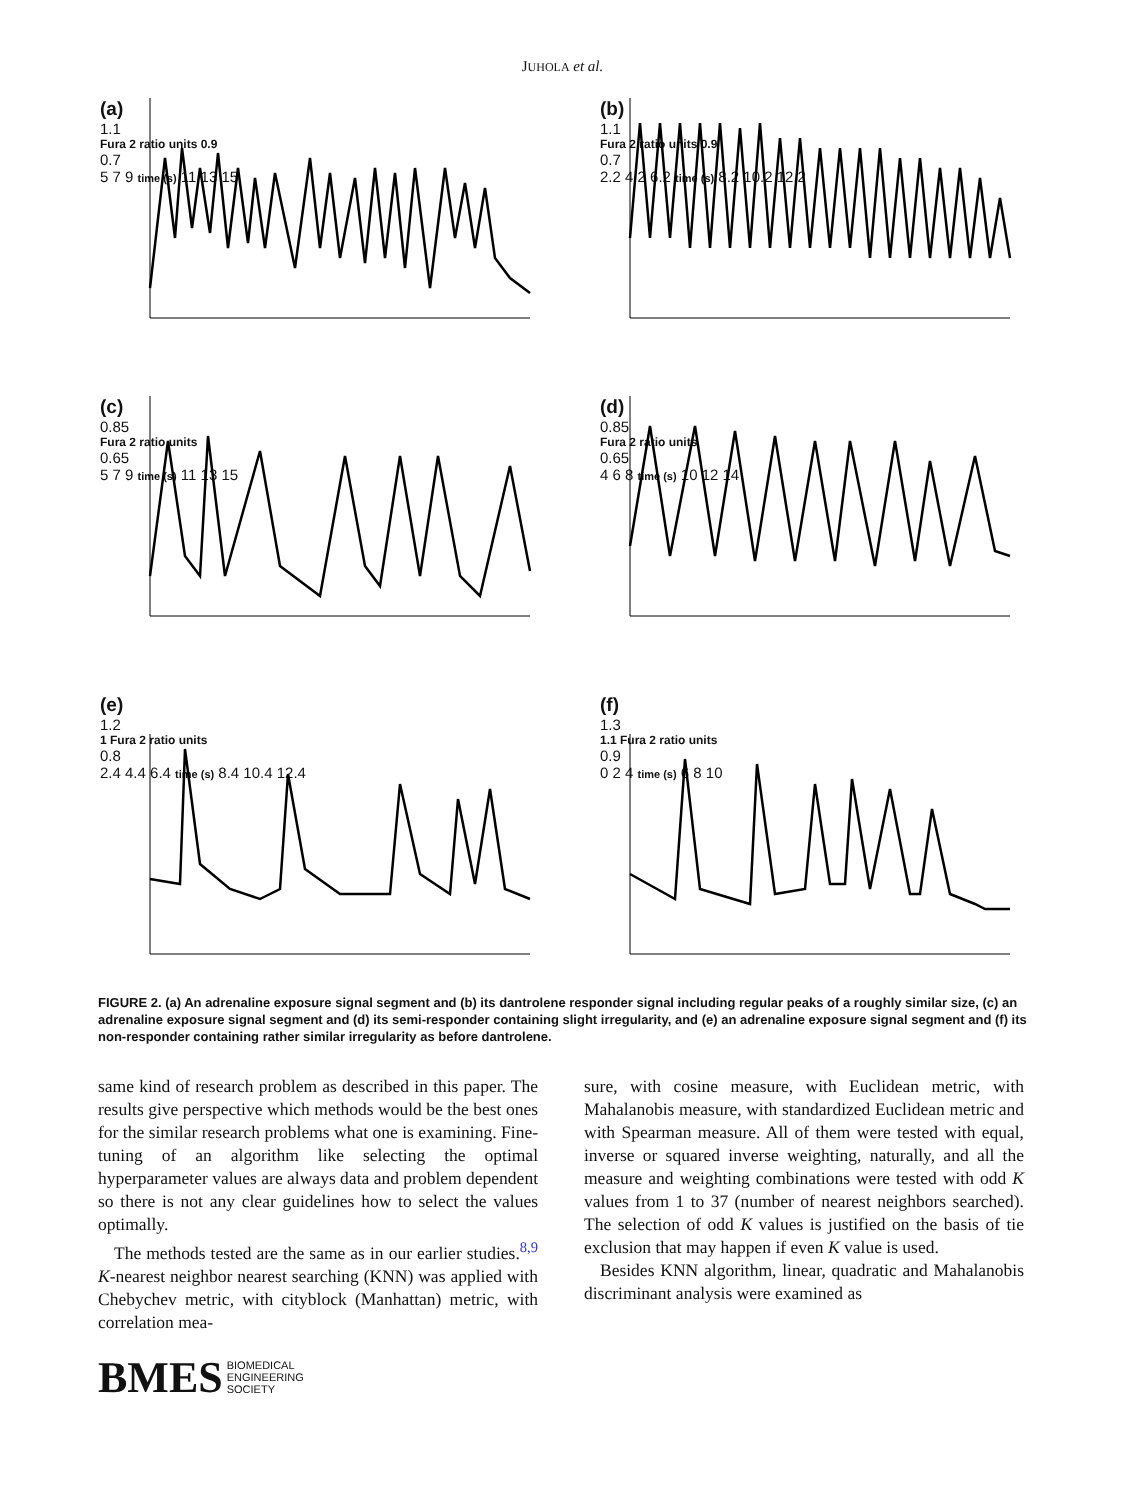JUHOLA et al.
(a)
1.1
Fura 2 ratio units 0.9
0.7
5 7 9 time (s) 11 13 15
(b)
1.1
Fura 2 ratio units 0.9
0.7
2.2 4.2 6.2 time (s) 8.2 10.2 12.2
(c)
0.85
Fura 2 ratio units
0.65
5 7 9 time (s) 11 13 15
(d)
0.85
Fura 2 ratio units
0.65
4 6 8 time (s) 10 12 14
(e)
1.2
1 Fura 2 ratio units
0.8
2.4 4.4 6.4 time (s) 8.4 10.4 12.4
(f)
1.3
1.1 Fura 2 ratio units
0.9
0 2 4 time (s) 6 8 10
FIGURE 2. (a) An adrenaline exposure signal segment and (b) its dantrolene responder signal including regular peaks of a roughly similar size, (c) an adrenaline exposure signal segment and (d) its semi-responder containing slight irregularity, and (e) an adrenaline exposure signal segment and (f) its non-responder containing rather similar irregularity as before dantrolene.
same kind of research problem as described in this paper. The results give perspective which methods would be the best ones for the similar research problems what one is examining. Fine-tuning of an algorithm like selecting the optimal hyperparameter values are always data and problem dependent so there is not any clear guidelines how to select the values optimally.
The methods tested are the same as in our earlier studies.<sup>8,9</sup> K-nearest neighbor nearest searching (KNN) was applied with Chebychev metric, with cityblock (Manhattan) metric, with correlation mea-
sure, with cosine measure, with Euclidean metric, with Mahalanobis measure, with standardized Euclidean metric and with Spearman measure. All of them were tested with equal, inverse or squared inverse weighting, naturally, and all the measure and weighting combinations were tested with odd K values from 1 to 37 (number of nearest neighbors searched). The selection of odd K values is justified on the basis of tie exclusion that may happen if even K value is used.
Besides KNN algorithm, linear, quadratic and Mahalanobis discriminant analysis were examined as
BMES BIOMEDICAL
ENGINEERING
SOCIETY